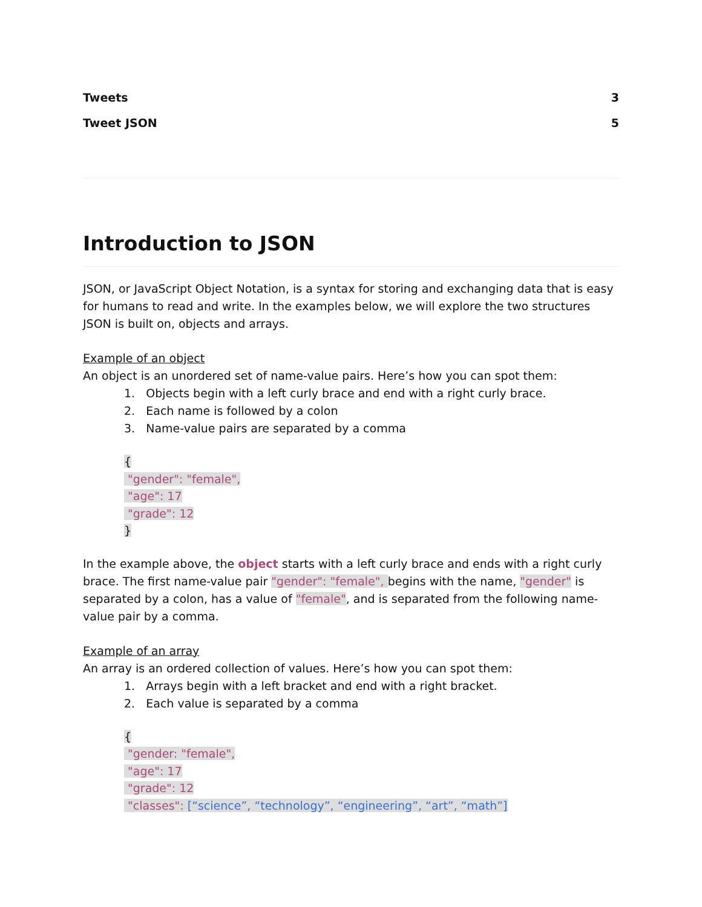Tweets 3
Tweet JSON 5
Introduction to JSON
JSON, or JavaScript Object Notation, is a syntax for storing and exchanging data that is easy for humans to read and write. In the examples below, we will explore the two structures JSON is built on, objects and arrays.
Example of an object
An object is an unordered set of name-value pairs. Here’s how you can spot them:
1. Objects begin with a left curly brace and end with a right curly brace.
2. Each name is followed by a colon
3. Name-value pairs are separated by a comma
{
"gender": "female",
"age": 17
"grade": 12
}
In the example above, the object starts with a left curly brace and ends with a right curly brace. The first name-value pair "gender": "female", begins with the name, "gender" is separated by a colon, has a value of "female", and is separated from the following name-value pair by a comma.
Example of an array
An array is an ordered collection of values. Here’s how you can spot them:
1. Arrays begin with a left bracket and end with a right bracket.
2. Each value is separated by a comma
{
"gender: "female",
"age": 17
"grade": 12
"classes": [“science”, “technology”, “engineering”, “art”, “math”]